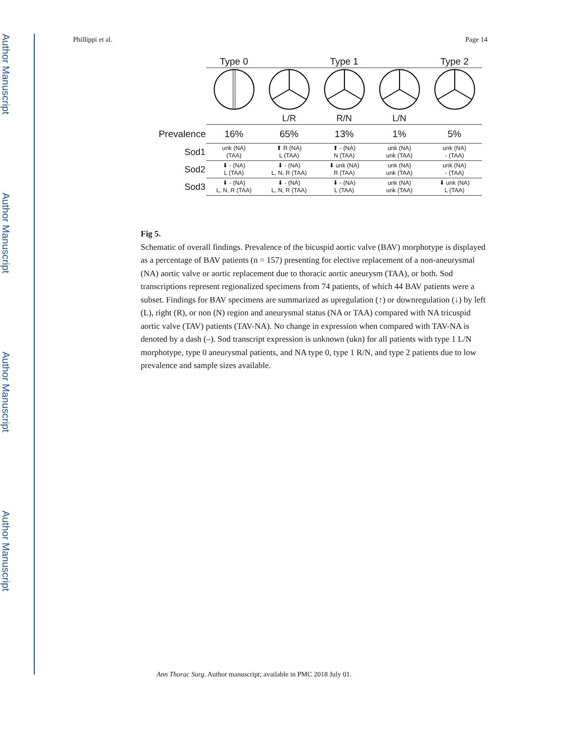Author Manuscript
Author Manuscript
Author Manuscript
Author Manuscript
Phillippi et al. Page 14
| | Type 0 | Type 1 | | | Type 2 |
| | | L/R | R/N | L/N | |
| Prevalence | 16% | 65% | 13% | 1% | 5% |
| Sod1 | unk (NA) (TAA) | ⬆ R (NA) L (TAA) | ⬆ - (NA) N (TAA) | unk (NA) unk (TAA) | unk (NA) - (TAA) |
| Sod2 | ⬇ - (NA) L (TAA) | ⬇ - (NA) L, N, R (TAA) | ⬇ unk (NA) R (TAA) | unk (NA) unk (TAA) | unk (NA) - (TAA) |
| Sod3 | ⬇ - (NA) L, N, R (TAA) | ⬇ - (NA) L, N, R (TAA) | ⬇ - (NA) L (TAA) | unk (NA) unk (TAA) | ⬇ unk (NA) L (TAA) |
Fig 5.
Schematic of overall findings. Prevalence of the bicuspid aortic valve (BAV) morphotype is displayed as a percentage of BAV patients (n = 157) presenting for elective replacement of a non-aneurysmal (NA) aortic valve or aortic replacement due to thoracic aortic aneurysm (TAA), or both. Sod transcriptions represent regionalized specimens from 74 patients, of which 44 BAV patients were a subset. Findings for BAV specimens are summarized as upregulation (↑) or downregulation (↓) by left (L), right (R), or non (N) region and aneurysmal status (NA or TAA) compared with NA tricuspid aortic valve (TAV) patients (TAV-NA). No change in expression when compared with TAV-NA is denoted by a dash (–). Sod transcript expression is unknown (ukn) for all patients with type 1 L/N morphotype, type 0 aneurysmal patients, and NA type 0, type 1 R/N, and type 2 patients due to low prevalence and sample sizes available.
Ann Thorac Surg. Author manuscript; available in PMC 2018 July 01.